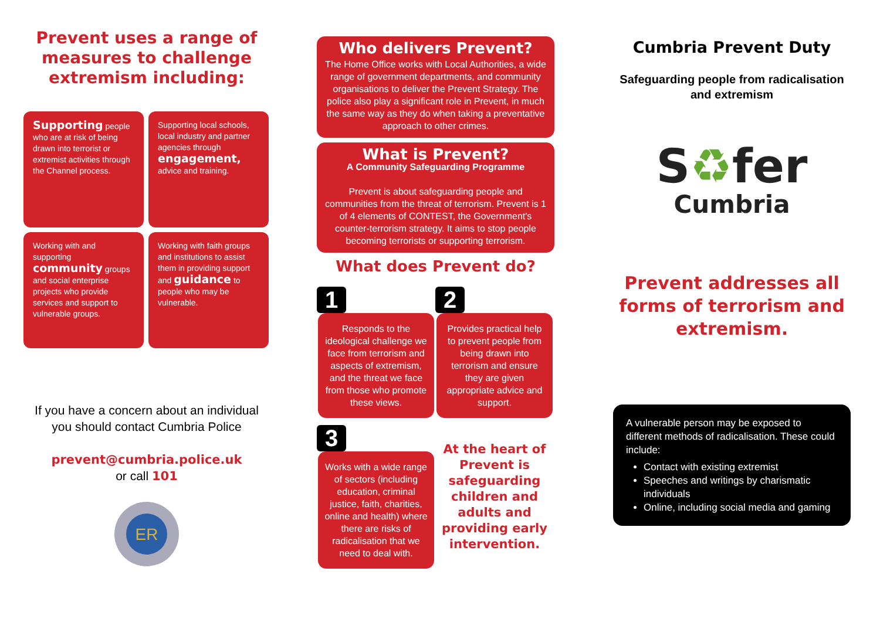Prevent uses a range of measures to challenge extremism including:
Supporting people who are at risk of being drawn into terrorist or extremist activities through the Channel process.
Supporting local schools, local industry and partner agencies through engagement, advice and training.
Working with and supporting community groups and social enterprise projects who provide services and support to vulnerable groups.
Working with faith groups and institutions to assist them in providing support and guidance to people who may be vulnerable.
If you have a concern about an individual you should contact Cumbria Police
prevent@cumbria.police.uk
or call 101
ER
Who delivers Prevent?
The Home Office works with Local Authorities, a wide range of government departments, and community organisations to deliver the Prevent Strategy. The police also play a significant role in Prevent, in much the same way as they do when taking a preventative approach to other crimes.
What is Prevent?
A Community Safeguarding Programme
Prevent is about safeguarding people and communities from the threat of terrorism. Prevent is 1 of 4 elements of CONTEST, the Government's counter-terrorism strategy. It aims to stop people becoming terrorists or supporting terrorism.
What does Prevent do?
1
Responds to the ideological challenge we face from terrorism and aspects of extremism, and the threat we face from those who promote these views.
2
Provides practical help to prevent people from being drawn into terrorism and ensure they are given appropriate advice and support.
3
Works with a wide range of sectors (including education, criminal justice, faith, charities, online and health) where there are risks of radicalisation that we need to deal with.
At the heart of Prevent is safeguarding children and adults and providing early intervention.
Cumbria Prevent Duty
Safeguarding people from radicalisation and extremism
S♻fer
Cumbria
Prevent addresses all forms of terrorism and extremism.
A vulnerable person may be exposed to different methods of radicalisation. These could include:
Contact with existing extremist
Speeches and writings by charismatic individuals
Online, including social media and gaming